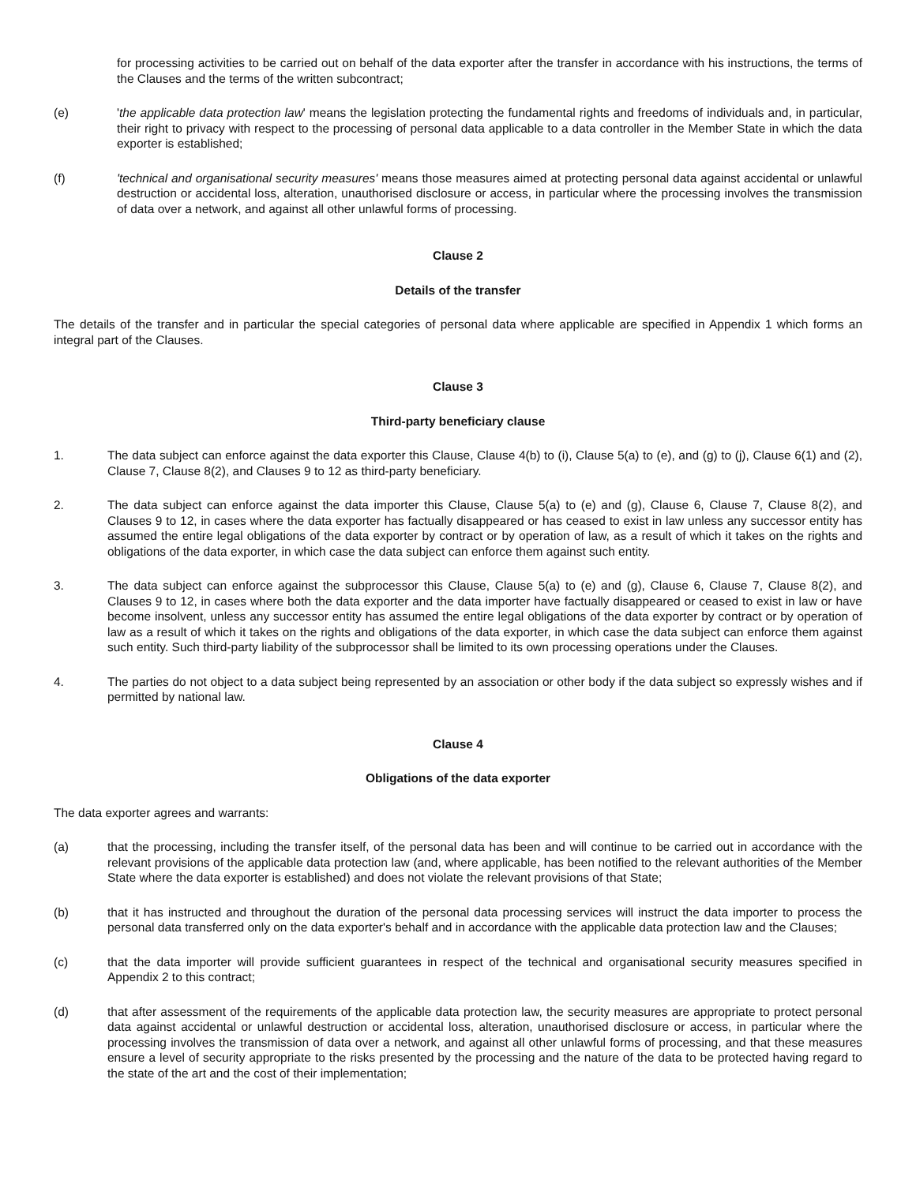for processing activities to be carried out on behalf of the data exporter after the transfer in accordance with his instructions, the terms of the Clauses and the terms of the written subcontract;
(e) 'the applicable data protection law' means the legislation protecting the fundamental rights and freedoms of individuals and, in particular, their right to privacy with respect to the processing of personal data applicable to a data controller in the Member State in which the data exporter is established;
(f) 'technical and organisational security measures' means those measures aimed at protecting personal data against accidental or unlawful destruction or accidental loss, alteration, unauthorised disclosure or access, in particular where the processing involves the transmission of data over a network, and against all other unlawful forms of processing.
Clause 2
Details of the transfer
The details of the transfer and in particular the special categories of personal data where applicable are specified in Appendix 1 which forms an integral part of the Clauses.
Clause 3
Third-party beneficiary clause
1. The data subject can enforce against the data exporter this Clause, Clause 4(b) to (i), Clause 5(a) to (e), and (g) to (j), Clause 6(1) and (2), Clause 7, Clause 8(2), and Clauses 9 to 12 as third-party beneficiary.
2. The data subject can enforce against the data importer this Clause, Clause 5(a) to (e) and (g), Clause 6, Clause 7, Clause 8(2), and Clauses 9 to 12, in cases where the data exporter has factually disappeared or has ceased to exist in law unless any successor entity has assumed the entire legal obligations of the data exporter by contract or by operation of law, as a result of which it takes on the rights and obligations of the data exporter, in which case the data subject can enforce them against such entity.
3. The data subject can enforce against the subprocessor this Clause, Clause 5(a) to (e) and (g), Clause 6, Clause 7, Clause 8(2), and Clauses 9 to 12, in cases where both the data exporter and the data importer have factually disappeared or ceased to exist in law or have become insolvent, unless any successor entity has assumed the entire legal obligations of the data exporter by contract or by operation of law as a result of which it takes on the rights and obligations of the data exporter, in which case the data subject can enforce them against such entity. Such third-party liability of the subprocessor shall be limited to its own processing operations under the Clauses.
4. The parties do not object to a data subject being represented by an association or other body if the data subject so expressly wishes and if permitted by national law.
Clause 4
Obligations of the data exporter
The data exporter agrees and warrants:
(a) that the processing, including the transfer itself, of the personal data has been and will continue to be carried out in accordance with the relevant provisions of the applicable data protection law (and, where applicable, has been notified to the relevant authorities of the Member State where the data exporter is established) and does not violate the relevant provisions of that State;
(b) that it has instructed and throughout the duration of the personal data processing services will instruct the data importer to process the personal data transferred only on the data exporter's behalf and in accordance with the applicable data protection law and the Clauses;
(c) that the data importer will provide sufficient guarantees in respect of the technical and organisational security measures specified in Appendix 2 to this contract;
(d) that after assessment of the requirements of the applicable data protection law, the security measures are appropriate to protect personal data against accidental or unlawful destruction or accidental loss, alteration, unauthorised disclosure or access, in particular where the processing involves the transmission of data over a network, and against all other unlawful forms of processing, and that these measures ensure a level of security appropriate to the risks presented by the processing and the nature of the data to be protected having regard to the state of the art and the cost of their implementation;